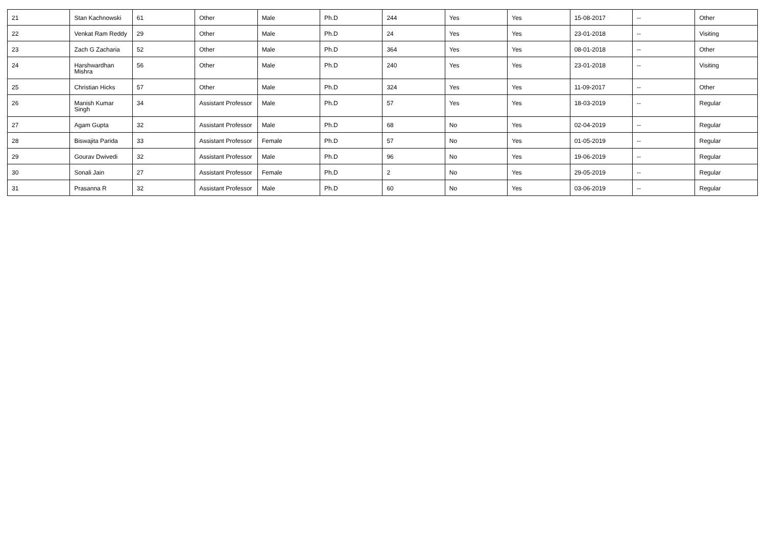| 21 | Stan Kachnowski | 61 | Other | Male | Ph.D | 244 | Yes | Yes | 15-08-2017 | -- | Other |
| 22 | Venkat Ram Reddy | 29 | Other | Male | Ph.D | 24 | Yes | Yes | 23-01-2018 | -- | Visiting |
| 23 | Zach G Zacharia | 52 | Other | Male | Ph.D | 364 | Yes | Yes | 08-01-2018 | -- | Other |
| 24 | Harshwardhan Mishra | 56 | Other | Male | Ph.D | 240 | Yes | Yes | 23-01-2018 | -- | Visiting |
| 25 | Christian Hicks | 57 | Other | Male | Ph.D | 324 | Yes | Yes | 11-09-2017 | -- | Other |
| 26 | Manish Kumar Singh | 34 | Assistant Professor | Male | Ph.D | 57 | Yes | Yes | 18-03-2019 | -- | Regular |
| 27 | Agam Gupta | 32 | Assistant Professor | Male | Ph.D | 68 | No | Yes | 02-04-2019 | -- | Regular |
| 28 | Biswajita Parida | 33 | Assistant Professor | Female | Ph.D | 57 | No | Yes | 01-05-2019 | -- | Regular |
| 29 | Gourav Dwivedi | 32 | Assistant Professor | Male | Ph.D | 96 | No | Yes | 19-06-2019 | -- | Regular |
| 30 | Sonali Jain | 27 | Assistant Professor | Female | Ph.D | 2 | No | Yes | 29-05-2019 | -- | Regular |
| 31 | Prasanna R | 32 | Assistant Professor | Male | Ph.D | 60 | No | Yes | 03-06-2019 | -- | Regular |